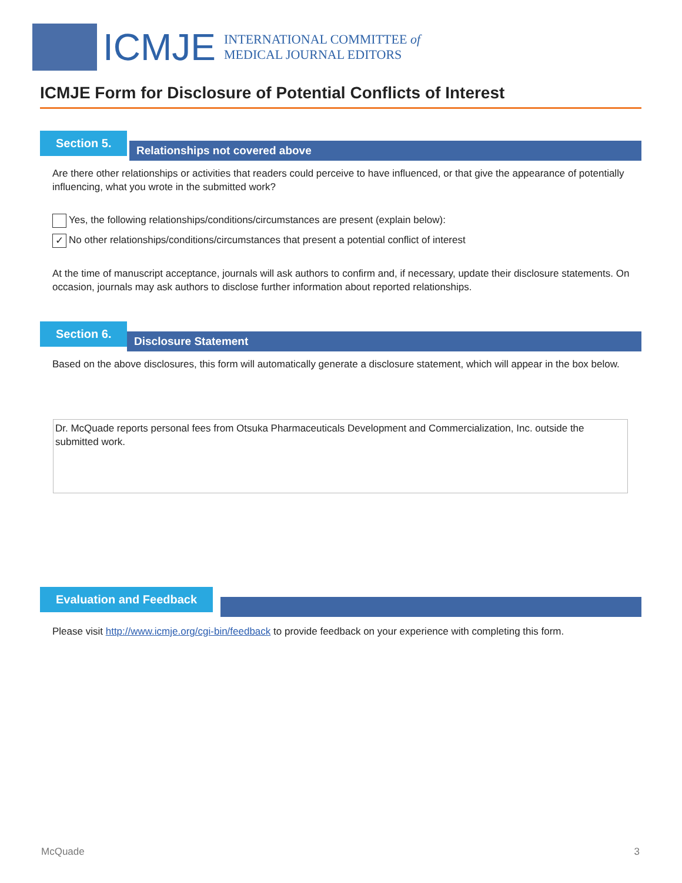ICMJE
INTERNATIONAL COMMITTEE of
MEDICAL JOURNAL EDITORS
ICMJE Form for Disclosure of Potential Conflicts of Interest
Section 5.
Relationships not covered above
Are there other relationships or activities that readers could perceive to have influenced, or that give the appearance of potentially influencing, what you wrote in the submitted work?
Yes, the following relationships/conditions/circumstances are present (explain below):
✓ No other relationships/conditions/circumstances that present a potential conflict of interest
At the time of manuscript acceptance, journals will ask authors to confirm and, if necessary, update their disclosure statements. On occasion, journals may ask authors to disclose further information about reported relationships.
Section 6.
Disclosure Statement
Based on the above disclosures, this form will automatically generate a disclosure statement, which will appear in the box below.
Dr. McQuade reports personal fees from Otsuka Pharmaceuticals Development and Commercialization, Inc. outside the submitted work.
Evaluation and Feedback
Please visit http://www.icmje.org/cgi-bin/feedback to provide feedback on your experience with completing this form.
McQuade 3